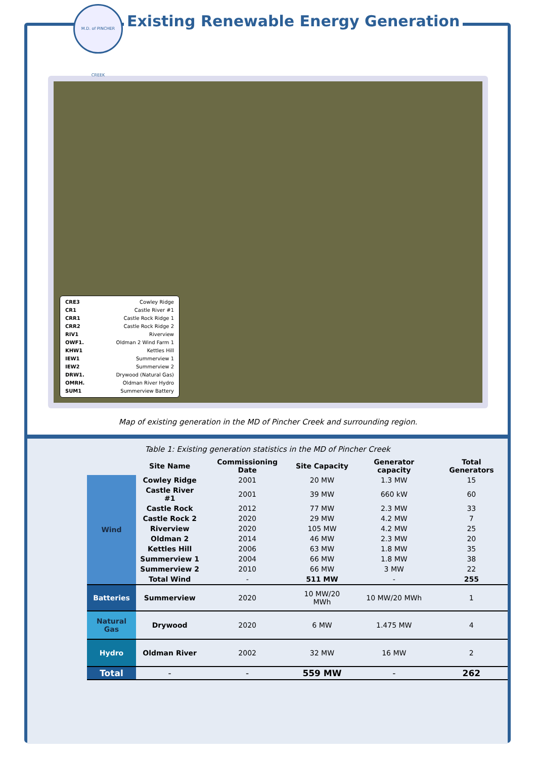M.D. of PINCHER CREEK
Existing Renewable Energy Generation
CRE3 Cowley Ridge
CR1 Castle River #1
CRR1 Castle Rock Ridge 1
CRR2 Castle Rock Ridge 2
RIV1 Riverview
OWF1. Oldman 2 Wind Farm 1
KHW1 Kettles Hill
IEW1 Summerview 1
IEW2 Summerview 2
DRW1. Drywood (Natural Gas)
OMRH. Oldman River Hydro
SUM1 Summerview Battery
Map of existing generation in the MD of Pincher Creek and surrounding region.
Table 1: Existing generation statistics in the MD of Pincher Creek
| | Site Name | Commissioning Date | Site Capacity | Generator capacity | Total Generators |
| --- | --- | --- | --- | --- | --- |
| Wind | Cowley Ridge | 2001 | 20 MW | 1.3 MW | 15 |
| | Castle River #1 | 2001 | 39 MW | 660 kW | 60 |
| | Castle Rock | 2012 | 77 MW | 2.3 MW | 33 |
| | Castle Rock 2 | 2020 | 29 MW | 4.2 MW | 7 |
| | Riverview | 2020 | 105 MW | 4.2 MW | 25 |
| | Oldman 2 | 2014 | 46 MW | 2.3 MW | 20 |
| | Kettles Hill | 2006 | 63 MW | 1.8 MW | 35 |
| | Summerview 1 | 2004 | 66 MW | 1.8 MW | 38 |
| | Summerview 2 | 2010 | 66 MW | 3 MW | 22 |
| | Total Wind | - | 511 MW | - | 255 |
| Batteries | Summerview | 2020 | 10 MW/20 MWh | 10 MW/20 MWh | 1 |
| Natural Gas | Drywood | 2020 | 6 MW | 1.475 MW | 4 |
| Hydro | Oldman River | 2002 | 32 MW | 16 MW | 2 |
| Total | - | - | 559 MW | - | 262 |